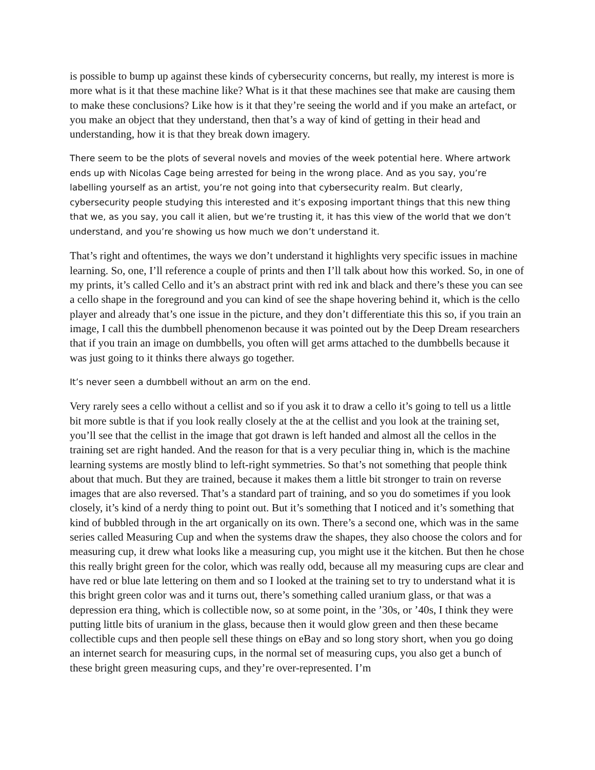is possible to bump up against these kinds of cybersecurity concerns, but really, my interest is more is more what is it that these machine like? What is it that these machines see that make are causing them to make these conclusions? Like how is it that they’re seeing the world and if you make an artefact, or you make an object that they understand, then that’s a way of kind of getting in their head and understanding, how it is that they break down imagery.
There seem to be the plots of several novels and movies of the week potential here. Where artwork ends up with Nicolas Cage being arrested for being in the wrong place. And as you say, you’re labelling yourself as an artist, you’re not going into that cybersecurity realm. But clearly, cybersecurity people studying this interested and it’s exposing important things that this new thing that we, as you say, you call it alien, but we’re trusting it, it has this view of the world that we don’t understand, and you’re showing us how much we don’t understand it.
That’s right and oftentimes, the ways we don’t understand it highlights very specific issues in machine learning. So, one, I’ll reference a couple of prints and then I’ll talk about how this worked. So, in one of my prints, it’s called Cello and it’s an abstract print with red ink and black and there’s these you can see a cello shape in the foreground and you can kind of see the shape hovering behind it, which is the cello player and already that’s one issue in the picture, and they don’t differentiate this this so, if you train an image, I call this the dumbbell phenomenon because it was pointed out by the Deep Dream researchers that if you train an image on dumbbells, you often will get arms attached to the dumbbells because it was just going to it thinks there always go together.
It’s never seen a dumbbell without an arm on the end.
Very rarely sees a cello without a cellist and so if you ask it to draw a cello it’s going to tell us a little bit more subtle is that if you look really closely at the at the cellist and you look at the training set, you’ll see that the cellist in the image that got drawn is left handed and almost all the cellos in the training set are right handed. And the reason for that is a very peculiar thing in, which is the machine learning systems are mostly blind to left-right symmetries. So that’s not something that people think about that much. But they are trained, because it makes them a little bit stronger to train on reverse images that are also reversed. That’s a standard part of training, and so you do sometimes if you look closely, it’s kind of a nerdy thing to point out. But it’s something that I noticed and it’s something that kind of bubbled through in the art organically on its own. There’s a second one, which was in the same series called Measuring Cup and when the systems draw the shapes, they also choose the colors and for measuring cup, it drew what looks like a measuring cup, you might use it the kitchen. But then he chose this really bright green for the color, which was really odd, because all my measuring cups are clear and have red or blue late lettering on them and so I looked at the training set to try to understand what it is this bright green color was and it turns out, there’s something called uranium glass, or that was a depression era thing, which is collectible now, so at some point, in the ’30s, or ’40s, I think they were putting little bits of uranium in the glass, because then it would glow green and then these became collectible cups and then people sell these things on eBay and so long story short, when you go doing an internet search for measuring cups, in the normal set of measuring cups, you also get a bunch of these bright green measuring cups, and they’re over-represented. I’m